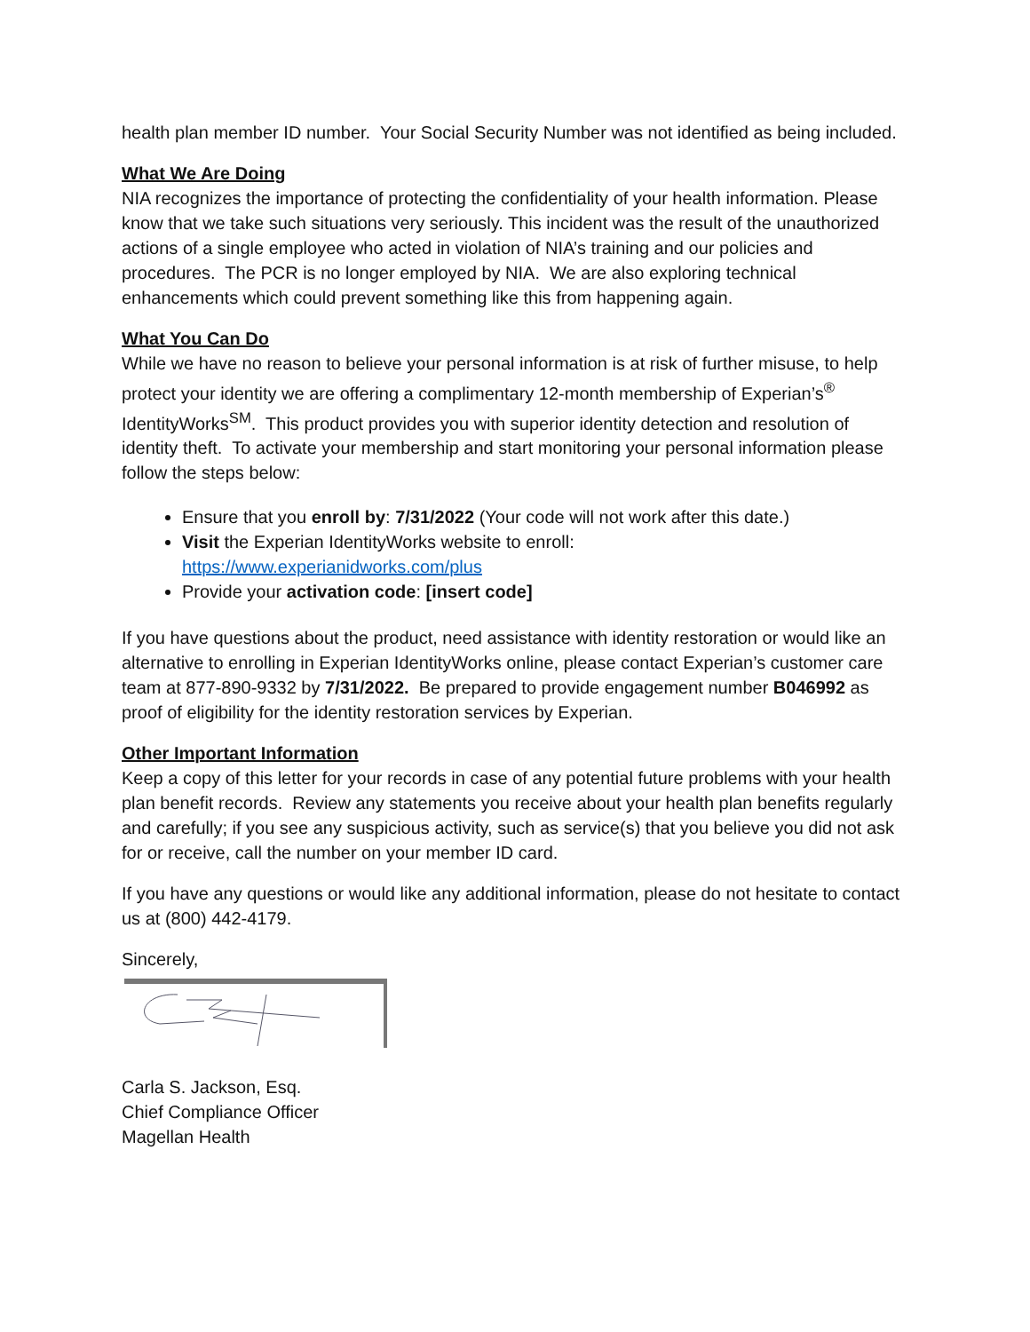health plan member ID number. Your Social Security Number was not identified as being included.
What We Are Doing
NIA recognizes the importance of protecting the confidentiality of your health information. Please know that we take such situations very seriously. This incident was the result of the unauthorized actions of a single employee who acted in violation of NIA’s training and our policies and procedures. The PCR is no longer employed by NIA. We are also exploring technical enhancements which could prevent something like this from happening again.
What You Can Do
While we have no reason to believe your personal information is at risk of further misuse, to help protect your identity we are offering a complimentary 12-month membership of Experian’s<sup>®</sup> IdentityWorks<sup>SM</sup>. This product provides you with superior identity detection and resolution of identity theft. To activate your membership and start monitoring your personal information please follow the steps below:
Ensure that you enroll by: 7/31/2022 (Your code will not work after this date.)
Visit the Experian IdentityWorks website to enroll:
https://www.experianidworks.com/plus
Provide your activation code: [insert code]
If you have questions about the product, need assistance with identity restoration or would like an alternative to enrolling in Experian IdentityWorks online, please contact Experian’s customer care team at 877-890-9332 by 7/31/2022. Be prepared to provide engagement number B046992 as proof of eligibility for the identity restoration services by Experian.
Other Important Information
Keep a copy of this letter for your records in case of any potential future problems with your health plan benefit records. Review any statements you receive about your health plan benefits regularly and carefully; if you see any suspicious activity, such as service(s) that you believe you did not ask for or receive, call the number on your member ID card.
If you have any questions or would like any additional information, please do not hesitate to contact us at (800) 442-4179.
Sincerely,
Carla S. Jackson, Esq.
Chief Compliance Officer
Magellan Health